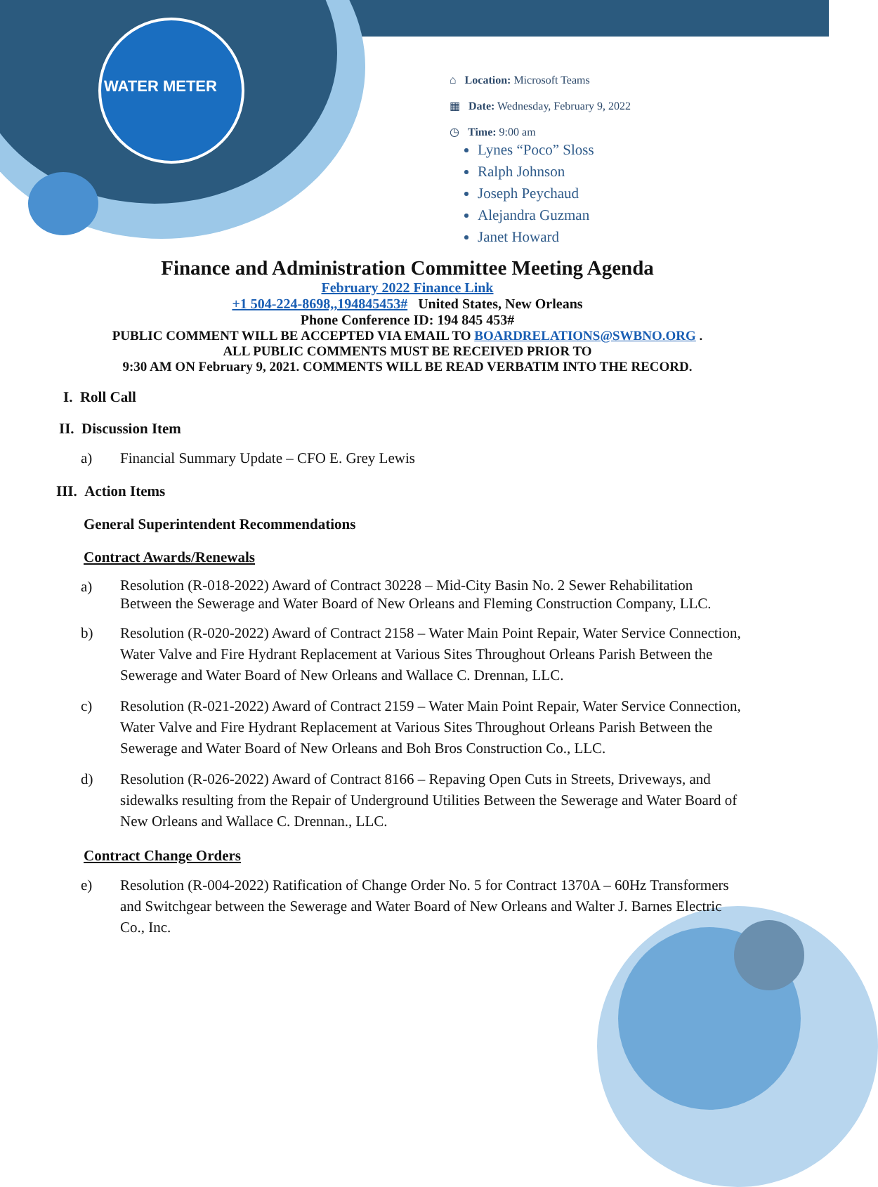WATER METER
⌂ Location: Microsoft Teams
▦ Date: Wednesday, February 9, 2022
◷ Time: 9:00 am
Lynes “Poco” Sloss
Ralph Johnson
Joseph Peychaud
Alejandra Guzman
Janet Howard
Finance and Administration Committee Meeting Agenda
February 2022 Finance Link
+1 504-224-8698,,194845453# United States, New Orleans
Phone Conference ID: 194 845 453#
PUBLIC COMMENT WILL BE ACCEPTED VIA EMAIL TO BOARDRELATIONS@SWBNO.ORG .
ALL PUBLIC COMMENTS MUST BE RECEIVED PRIOR TO
9:30 AM ON February 9, 2021. COMMENTS WILL BE READ VERBATIM INTO THE RECORD.
I. Roll Call
II. Discussion Item
a) Financial Summary Update – CFO E. Grey Lewis
III. Action Items
General Superintendent Recommendations
Contract Awards/Renewals
a) Resolution (R-018-2022) Award of Contract 30228 – Mid-City Basin No. 2 Sewer Rehabilitation Between the Sewerage and Water Board of New Orleans and Fleming Construction Company, LLC.
b) Resolution (R-020-2022) Award of Contract 2158 – Water Main Point Repair, Water Service Connection, Water Valve and Fire Hydrant Replacement at Various Sites Throughout Orleans Parish Between the Sewerage and Water Board of New Orleans and Wallace C. Drennan, LLC.
c) Resolution (R-021-2022) Award of Contract 2159 – Water Main Point Repair, Water Service Connection, Water Valve and Fire Hydrant Replacement at Various Sites Throughout Orleans Parish Between the Sewerage and Water Board of New Orleans and Boh Bros Construction Co., LLC.
d) Resolution (R-026-2022) Award of Contract 8166 – Repaving Open Cuts in Streets, Driveways, and sidewalks resulting from the Repair of Underground Utilities Between the Sewerage and Water Board of New Orleans and Wallace C. Drennan., LLC.
Contract Change Orders
e) Resolution (R-004-2022) Ratification of Change Order No. 5 for Contract 1370A – 60Hz Transformers and Switchgear between the Sewerage and Water Board of New Orleans and Walter J. Barnes Electric Co., Inc.